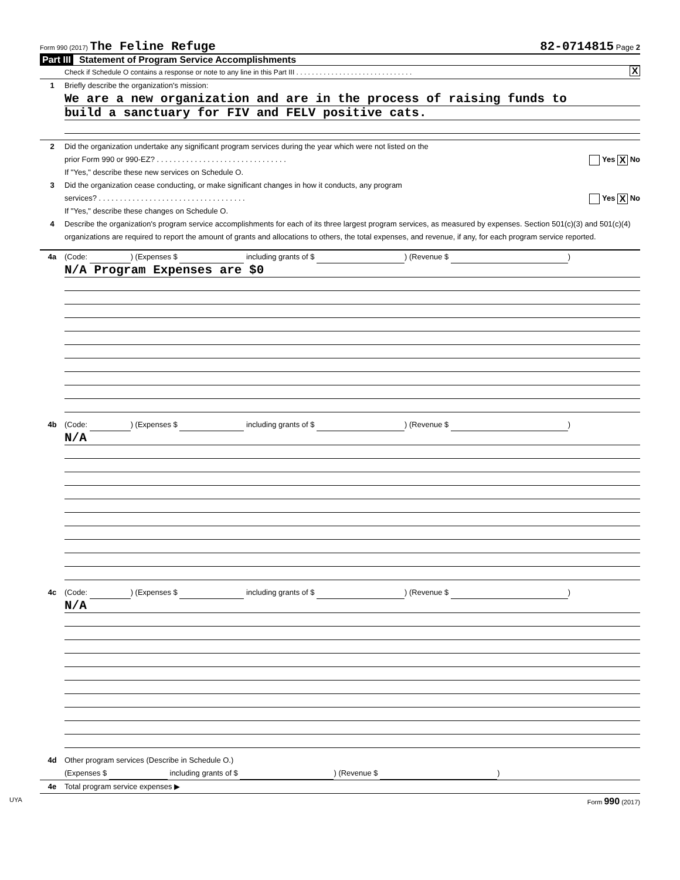Form 990 (2017) The Feline Refuge
82-0714815 Page 2
Part III Statement of Program Service Accomplishments
Check if Schedule O contains a response or note to any line in this Part III . . . . . . . . . . . . . . . . . . . . . . . . . . . . . . X
1 Briefly describe the organization's mission:
We are a new organization and are in the process of raising funds to
build a sanctuary for FIV and FELV positive cats.
2 Did the organization undertake any significant program services during the year which were not listed on the
prior Form 990 or 990-EZ? . . . . . . . . . . . . . . . . . . . . . . . . . . . . . . . Yes X No
If "Yes," describe these new services on Schedule O.
3 Did the organization cease conducting, or make significant changes in how it conducts, any program
services? . . . . . . . . . . . . . . . . . . . . . . . . . . . . . . . . . . . Yes X No
If "Yes," describe these changes on Schedule O.
4 Describe the organization's program service accomplishments for each of its three largest program services, as measured by expenses. Section 501(c)(3) and 501(c)(4) organizations are required to report the amount of grants and allocations to others, the total expenses, and revenue, if any, for each program service reported.
4a (Code: ) (Expenses $ including grants of $ ) (Revenue $ )
N/A Program Expenses are $0
4b (Code: ) (Expenses $ including grants of $ ) (Revenue $ )
N/A
4c (Code: ) (Expenses $ including grants of $ ) (Revenue $ )
N/A
4d Other program services (Describe in Schedule O.)
(Expenses $ including grants of $ ) (Revenue $ )
4e Total program service expenses ▶
UYA Form 990 (2017)